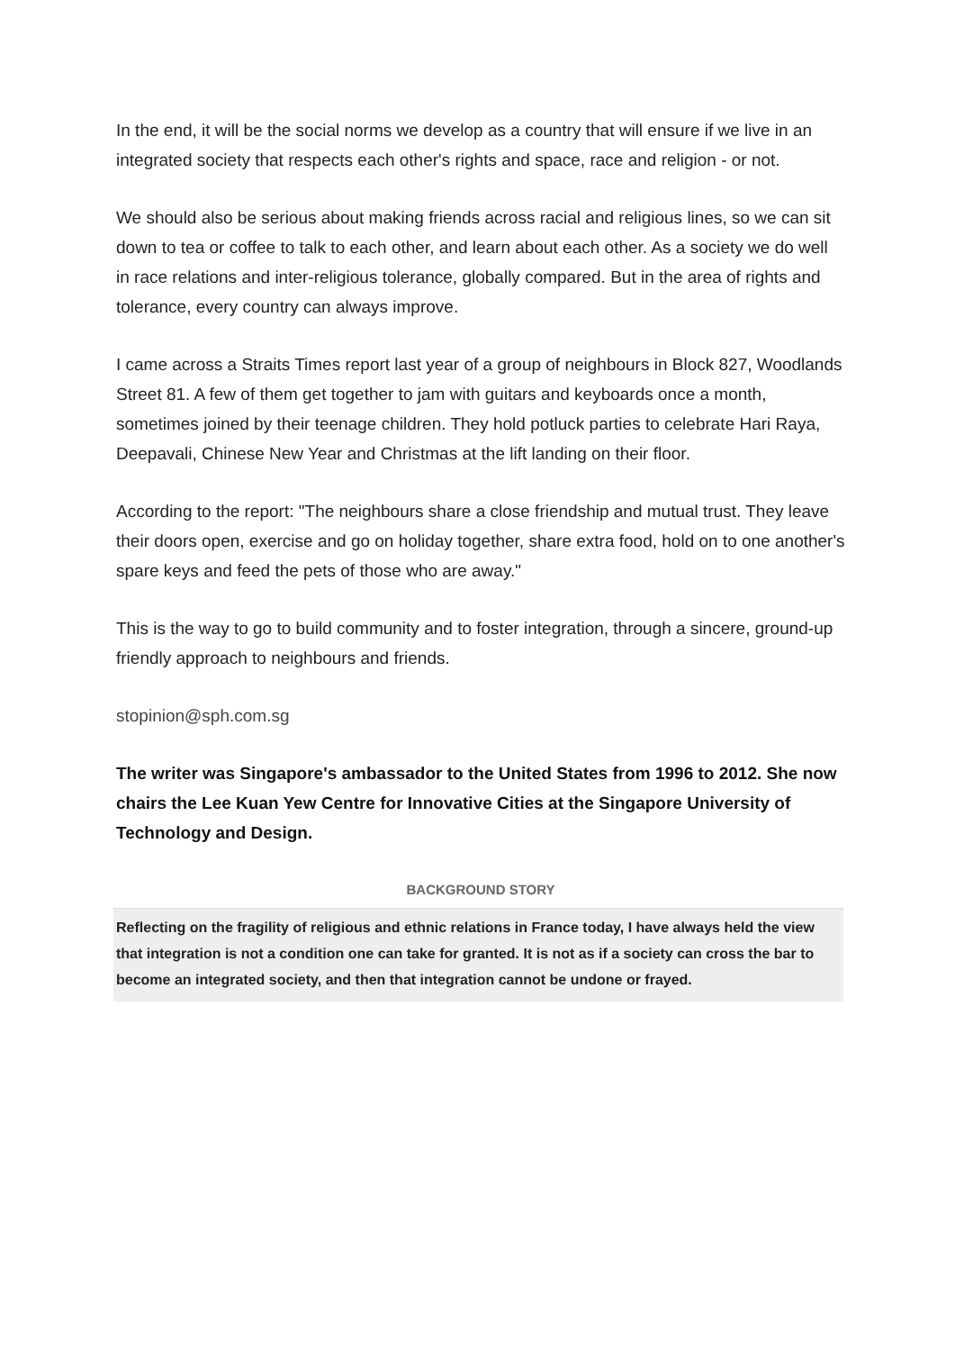In the end, it will be the social norms we develop as a country that will ensure if we live in an integrated society that respects each other's rights and space, race and religion - or not.
We should also be serious about making friends across racial and religious lines, so we can sit down to tea or coffee to talk to each other, and learn about each other. As a society we do well in race relations and inter-religious tolerance, globally compared. But in the area of rights and tolerance, every country can always improve.
I came across a Straits Times report last year of a group of neighbours in Block 827, Woodlands Street 81. A few of them get together to jam with guitars and keyboards once a month, sometimes joined by their teenage children. They hold potluck parties to celebrate Hari Raya, Deepavali, Chinese New Year and Christmas at the lift landing on their floor.
According to the report: "The neighbours share a close friendship and mutual trust. They leave their doors open, exercise and go on holiday together, share extra food, hold on to one another's spare keys and feed the pets of those who are away."
This is the way to go to build community and to foster integration, through a sincere, ground-up friendly approach to neighbours and friends.
stopinion@sph.com.sg
The writer was Singapore's ambassador to the United States from 1996 to 2012. She now chairs the Lee Kuan Yew Centre for Innovative Cities at the Singapore University of Technology and Design.
BACKGROUND STORY
Reflecting on the fragility of religious and ethnic relations in France today, I have always held the view that integration is not a condition one can take for granted. It is not as if a society can cross the bar to become an integrated society, and then that integration cannot be undone or frayed.